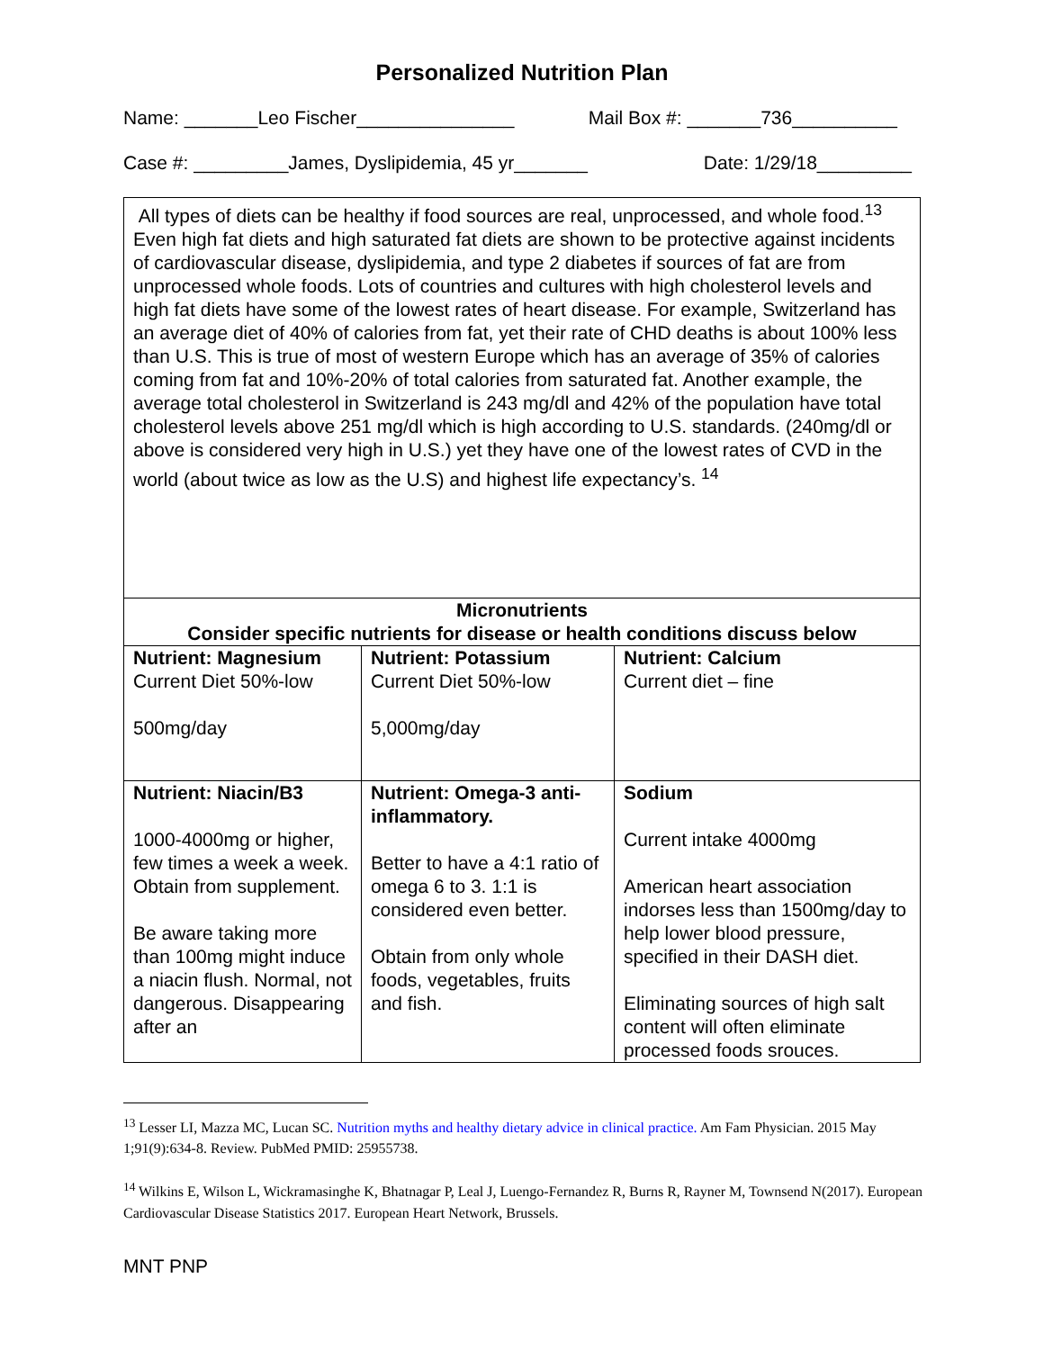Personalized Nutrition Plan
Name: _______Leo Fischer_______________ Mail Box #: _______736__________
Case #: _________James, Dyslipidemia, 45 yr_______ Date: 1/29/18_________
All types of diets can be healthy if food sources are real, unprocessed, and whole food.<sup>13</sup> Even high fat diets and high saturated fat diets are shown to be protective against incidents of cardiovascular disease, dyslipidemia, and type 2 diabetes if sources of fat are from unprocessed whole foods. Lots of countries and cultures with high cholesterol levels and high fat diets have some of the lowest rates of heart disease. For example, Switzerland has an average diet of 40% of calories from fat, yet their rate of CHD deaths is about 100% less than U.S. This is true of most of western Europe which has an average of 35% of calories coming from fat and 10%-20% of total calories from saturated fat. Another example, the average total cholesterol in Switzerland is 243 mg/dl and 42% of the population have total cholesterol levels above 251 mg/dl which is high according to U.S. standards. (240mg/dl or above is considered very high in U.S.) yet they have one of the lowest rates of CVD in the world (about twice as low as the U.S) and highest life expectancy’s. <sup>14</sup>
Micronutrients
Consider specific nutrients for disease or health conditions discuss below
| Nutrient: Magnesium Current Diet 50%-low 500mg/day | Nutrient: Potassium Current Diet 50%-low 5,000mg/day | Nutrient: Calcium Current diet – fine |
| Nutrient: Niacin/B3 1000-4000mg or higher, few times a week a week. Obtain from supplement. Be aware taking more than 100mg might induce a niacin flush. Normal, not dangerous. Disappearing after an | Nutrient: Omega-3 anti-inflammatory. Better to have a 4:1 ratio of omega 6 to 3. 1:1 is considered even better. Obtain from only whole foods, vegetables, fruits and fish. | Sodium Current intake 4000mg American heart association indorses less than 1500mg/day to help lower blood pressure, specified in their DASH diet. Eliminating sources of high salt content will often eliminate processed foods srouces. |
<sup>13</sup> Lesser LI, Mazza MC, Lucan SC. Nutrition myths and healthy dietary advice in clinical practice. Am Fam Physician. 2015 May 1;91(9):634-8. Review. PubMed PMID: 25955738.
<sup>14</sup> Wilkins E, Wilson L, Wickramasinghe K, Bhatnagar P, Leal J, Luengo-Fernandez R, Burns R, Rayner M, Townsend N(2017). European Cardiovascular Disease Statistics 2017. European Heart Network, Brussels.
MNT PNP